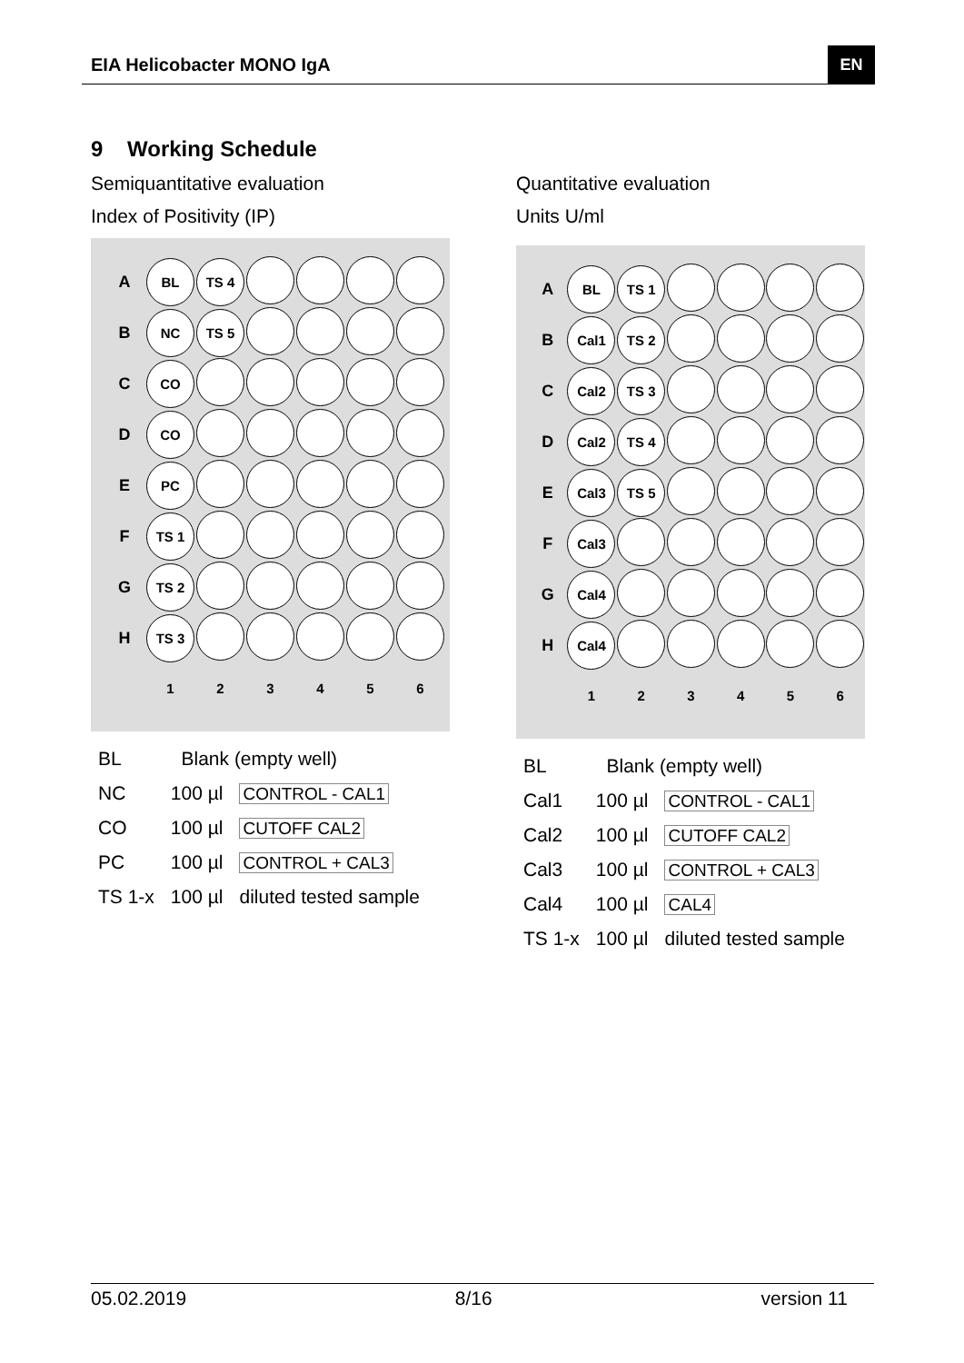EIA Helicobacter MONO IgA EN
9 Working Schedule
Semiquantitative evaluation
Index of Positivity (IP)
| A | BL | TS 4 | | | | |
| B | NC | TS 5 | | | | |
| C | CO | | | | | |
| D | CO | | | | | |
| E | PC | | | | | |
| F | TS 1 | | | | | |
| G | TS 2 | | | | | |
| H | TS 3 | | | | | |
| | 1 | 2 | 3 | 4 | 5 | 6 |
| BL | Blank (empty well) | |
| NC | 100 µl | CONTROL - CAL1 |
| CO | 100 µl | CUTOFF CAL2 |
| PC | 100 µl | CONTROL + CAL3 |
| TS 1-x | 100 µl | diluted tested sample |
Quantitative evaluation
Units U/ml
| A | BL | TS 1 | | | | |
| B | Cal1 | TS 2 | | | | |
| C | Cal2 | TS 3 | | | | |
| D | Cal2 | TS 4 | | | | |
| E | Cal3 | TS 5 | | | | |
| F | Cal3 | | | | | |
| G | Cal4 | | | | | |
| H | Cal4 | | | | | |
| | 1 | 2 | 3 | 4 | 5 | 6 |
| BL | Blank (empty well) | |
| Cal1 | 100 µl | CONTROL - CAL1 |
| Cal2 | 100 µl | CUTOFF CAL2 |
| Cal3 | 100 µl | CONTROL + CAL3 |
| Cal4 | 100 µl | CAL4 |
| TS 1-x | 100 µl | diluted tested sample |
05.02.2019 8/16 version 11